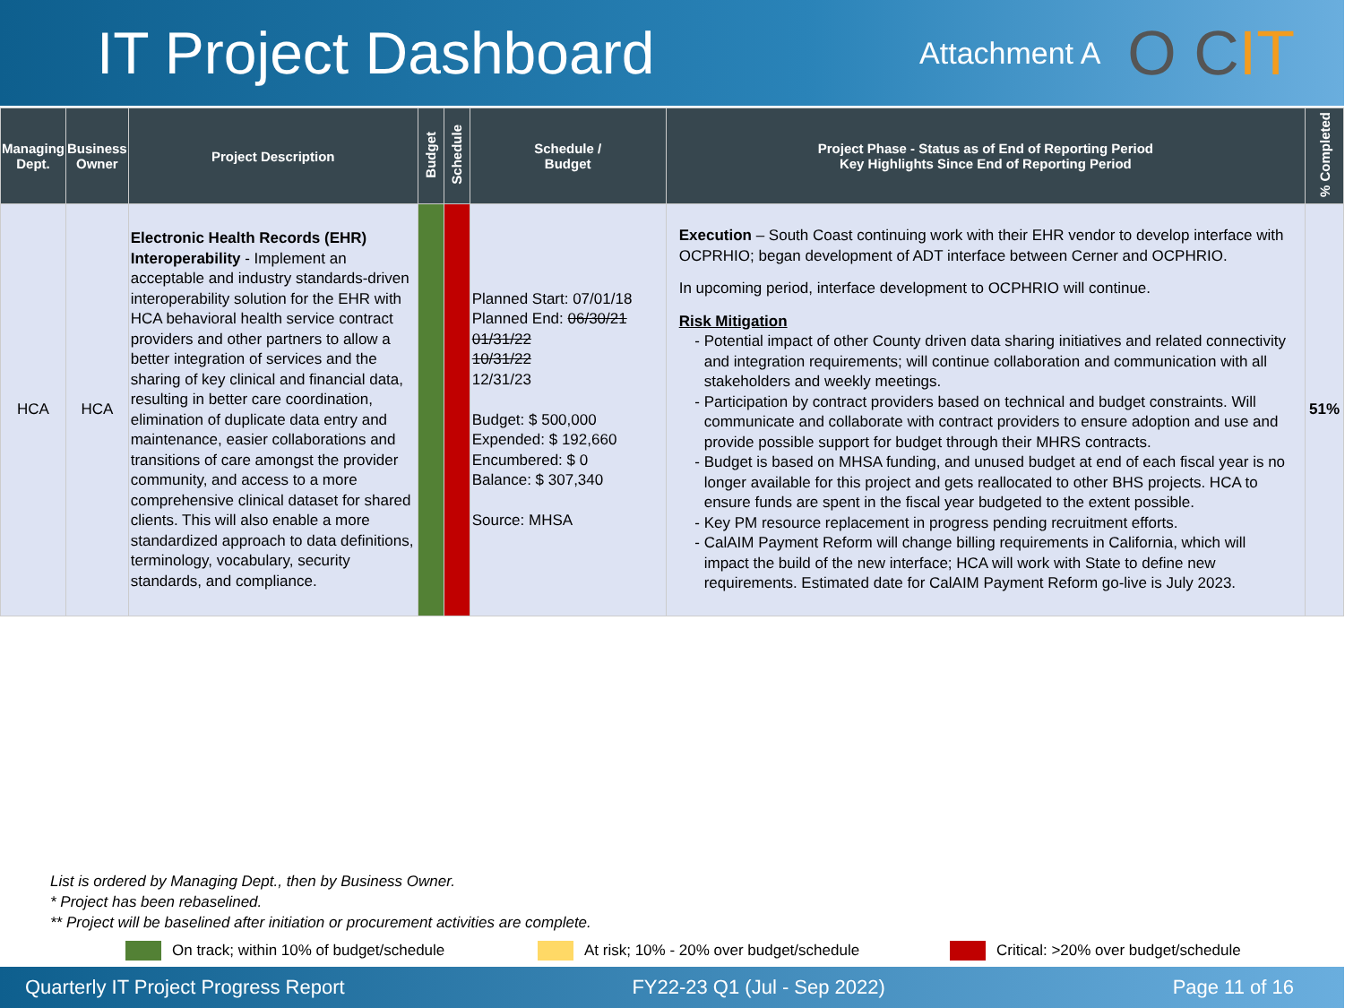IT Project Dashboard
Attachment A
O CIT
| Managing Dept. | Business Owner | Project Description | Budget | Schedule | Schedule / Budget | Project Phase - Status as of End of Reporting Period Key Highlights Since End of Reporting Period | % Completed |
| --- | --- | --- | --- | --- | --- | --- | --- |
| HCA | HCA | Electronic Health Records (EHR) Interoperability - Implement an acceptable and industry standards-driven interoperability solution for the EHR with HCA behavioral health service contract providers and other partners to allow a better integration of services and the sharing of key clinical and financial data, resulting in better care coordination, elimination of duplicate data entry and maintenance, easier collaborations and transitions of care amongst the provider community, and access to a more comprehensive clinical dataset for shared clients. This will also enable a more standardized approach to data definitions, terminology, vocabulary, security standards, and compliance. | | | Planned Start: 07/01/18 Planned End: 06/30/21 01/31/22 10/31/22 12/31/23 Budget: $ 500,000 Expended: $ 192,660 Encumbered: $ 0 Balance: $ 307,340 Source: MHSA | Execution – South Coast continuing work with their EHR vendor to develop interface with OCPRHIO; began development of ADT interface between Cerner and OCPHRIO. In upcoming period, interface development to OCPHRIO will continue. Risk Mitigation Potential impact of other County driven data sharing initiatives and related connectivity and integration requirements; will continue collaboration and communication with all stakeholders and weekly meetings. Participation by contract providers based on technical and budget constraints. Will communicate and collaborate with contract providers to ensure adoption and use and provide possible support for budget through their MHRS contracts. Budget is based on MHSA funding, and unused budget at end of each fiscal year is no longer available for this project and gets reallocated to other BHS projects. HCA to ensure funds are spent in the fiscal year budgeted to the extent possible. Key PM resource replacement in progress pending recruitment efforts. CalAIM Payment Reform will change billing requirements in California, which will impact the build of the new interface; HCA will work with State to define new requirements. Estimated date for CalAIM Payment Reform go-live is July 2023. | 51% |
List is ordered by Managing Dept., then by Business Owner.
* Project has been rebaselined.
** Project will be baselined after initiation or procurement activities are complete.
On track; within 10% of budget/schedule At risk; 10% - 20% over budget/schedule Critical: >20% over budget/schedule
Quarterly IT Project Progress Report FY22-23 Q1 (Jul - Sep 2022) Page 11 of 16